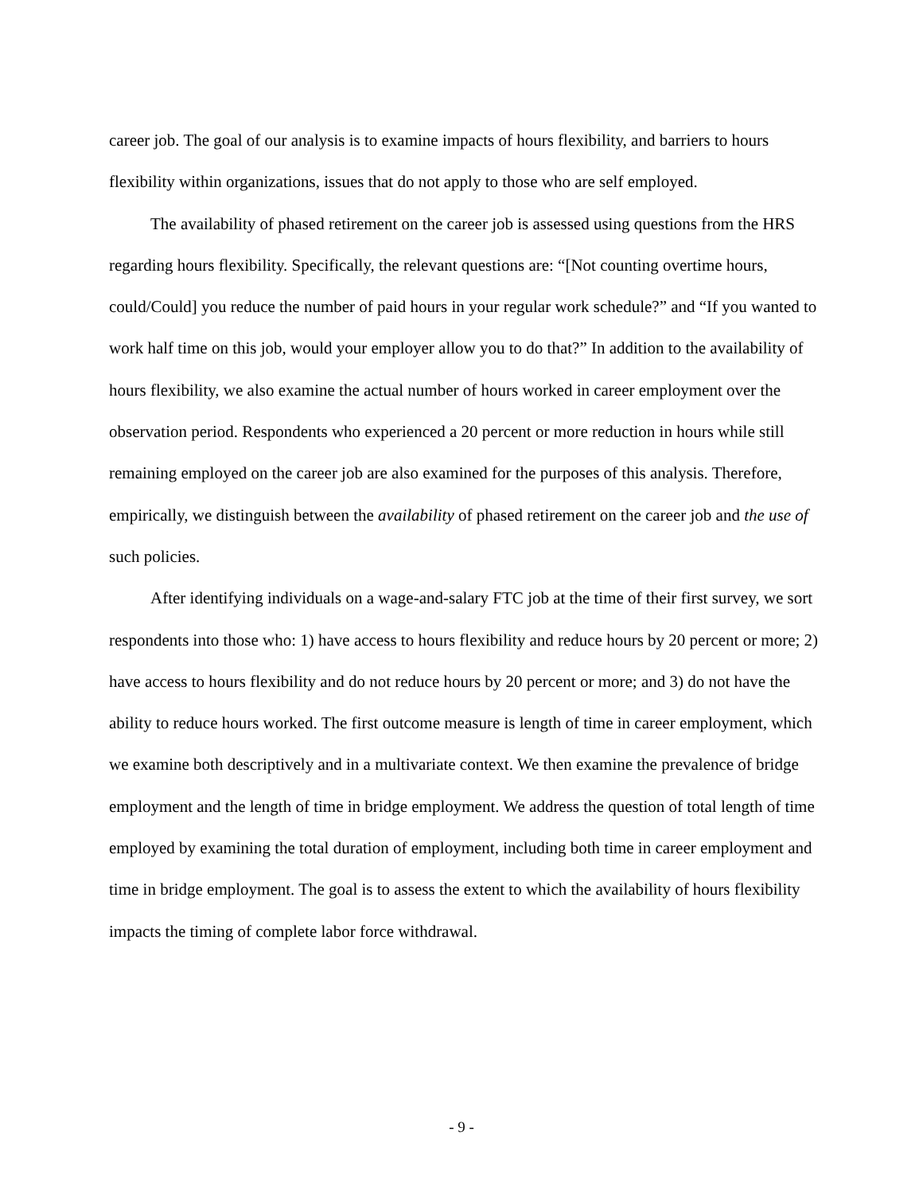career job. The goal of our analysis is to examine impacts of hours flexibility, and barriers to hours flexibility within organizations, issues that do not apply to those who are self employed.
The availability of phased retirement on the career job is assessed using questions from the HRS regarding hours flexibility. Specifically, the relevant questions are: “[Not counting overtime hours, could/Could] you reduce the number of paid hours in your regular work schedule?” and “If you wanted to work half time on this job, would your employer allow you to do that?” In addition to the availability of hours flexibility, we also examine the actual number of hours worked in career employment over the observation period. Respondents who experienced a 20 percent or more reduction in hours while still remaining employed on the career job are also examined for the purposes of this analysis. Therefore, empirically, we distinguish between the availability of phased retirement on the career job and the use of such policies.
After identifying individuals on a wage-and-salary FTC job at the time of their first survey, we sort respondents into those who: 1) have access to hours flexibility and reduce hours by 20 percent or more; 2) have access to hours flexibility and do not reduce hours by 20 percent or more; and 3) do not have the ability to reduce hours worked. The first outcome measure is length of time in career employment, which we examine both descriptively and in a multivariate context. We then examine the prevalence of bridge employment and the length of time in bridge employment. We address the question of total length of time employed by examining the total duration of employment, including both time in career employment and time in bridge employment. The goal is to assess the extent to which the availability of hours flexibility impacts the timing of complete labor force withdrawal.
- 9 -